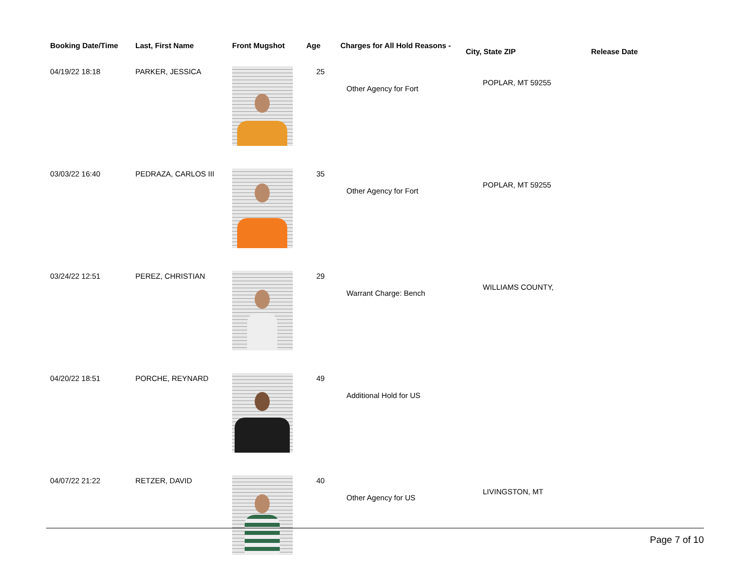| Booking Date/Time | Last, First Name | Front Mugshot | Age | Charges for All Hold Reasons - | City, State ZIP | Release Date |
| --- | --- | --- | --- | --- | --- | --- |
| 04/19/22 18:18 | PARKER, JESSICA | | 25 | Other Agency for Fort | POPLAR, MT 59255 | |
| 03/03/22 16:40 | PEDRAZA, CARLOS III | | 35 | Other Agency for Fort | POPLAR, MT 59255 | |
| 03/24/22 12:51 | PEREZ, CHRISTIAN | | 29 | Warrant Charge: Bench | WILLIAMS COUNTY, | |
| 04/20/22 18:51 | PORCHE, REYNARD | | 49 | Additional Hold for US | | |
| 04/07/22 21:22 | RETZER, DAVID | | 40 | Other Agency for US | LIVINGSTON, MT | |
Page 7 of 10